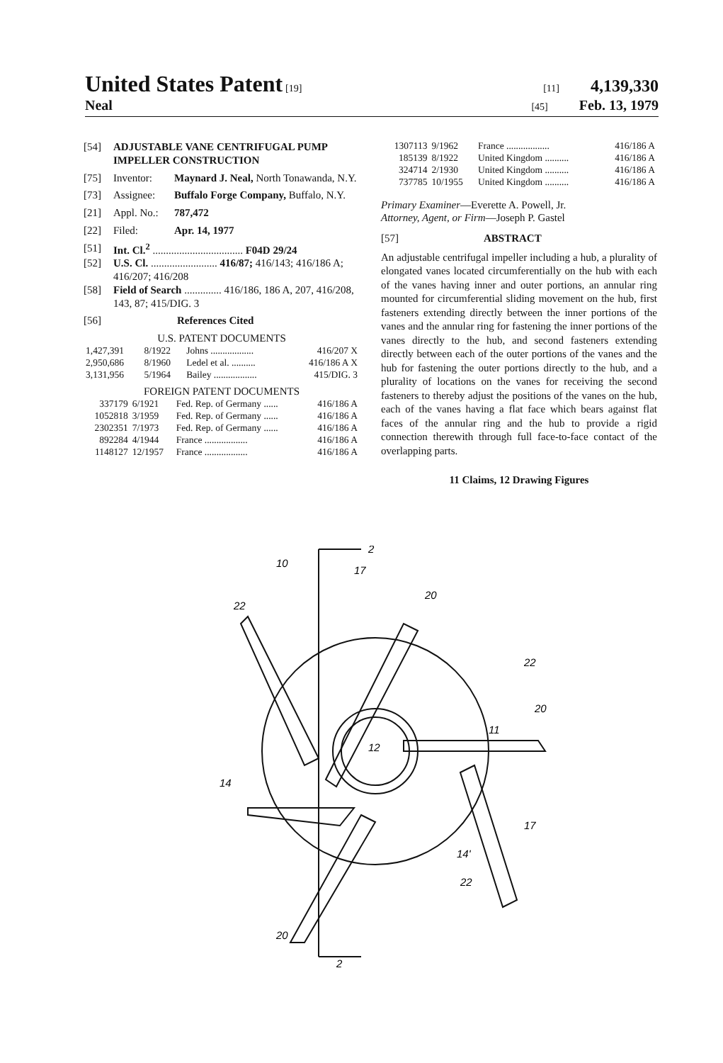United States Patent [19] [11] 4,139,330
Neal [45] Feb. 13, 1979
[54] ADJUSTABLE VANE CENTRIFUGAL PUMP IMPELLER CONSTRUCTION
[75] Inventor: Maynard J. Neal, North Tonawanda, N.Y.
[73] Assignee: Buffalo Forge Company, Buffalo, N.Y.
[21] Appl. No.: 787,472
[22] Filed: Apr. 14, 1977
[51] Int. Cl.<sup>2</sup> .................................. F04D 29/24
[52] U.S. Cl. ......................... 416/87; 416/143; 416/186 A; 416/207; 416/208
[58] Field of Search .............. 416/186, 186 A, 207, 416/208, 143, 87; 415/DIG. 3
[56] References Cited
U.S. PATENT DOCUMENTS
| 1,427,391 | 8/1922 | Johns .................. | 416/207 X |
| 2,950,686 | 8/1960 | Ledel et al. .......... | 416/186 A X |
| 3,131,956 | 5/1964 | Bailey .................. | 415/DIG. 3 |
FOREIGN PATENT DOCUMENTS
| 337179 | 6/1921 | Fed. Rep. of Germany ...... | 416/186 A |
| 1052818 | 3/1959 | Fed. Rep. of Germany ...... | 416/186 A |
| 2302351 | 7/1973 | Fed. Rep. of Germany ...... | 416/186 A |
| 892284 | 4/1944 | France .................. | 416/186 A |
| 1148127 | 12/1957 | France .................. | 416/186 A |
| 1307113 | 9/1962 | France .................. | 416/186 A |
| 185139 | 8/1922 | United Kingdom .......... | 416/186 A |
| 324714 | 2/1930 | United Kingdom .......... | 416/186 A |
| 737785 | 10/1955 | United Kingdom .......... | 416/186 A |
Primary Examiner—Everette A. Powell, Jr.
Attorney, Agent, or Firm—Joseph P. Gastel
[57] ABSTRACT
An adjustable centrifugal impeller including a hub, a plurality of elongated vanes located circumferentially on the hub with each of the vanes having inner and outer portions, an annular ring mounted for circumferential sliding movement on the hub, first fasteners extending directly between the inner portions of the vanes and the annular ring for fastening the inner portions of the vanes directly to the hub, and second fasteners extending directly between each of the outer portions of the vanes and the hub for fastening the outer portions directly to the hub, and a plurality of locations on the vanes for receiving the second fasteners to thereby adjust the positions of the vanes on the hub, each of the vanes having a flat face which bears against flat faces of the annular ring and the hub to provide a rigid connection therewith through full face-to-face contact of the overlapping parts.
11 Claims, 12 Drawing Figures
2
10
17
20
22
22
20
11
12
14
14'
17
20
2
22